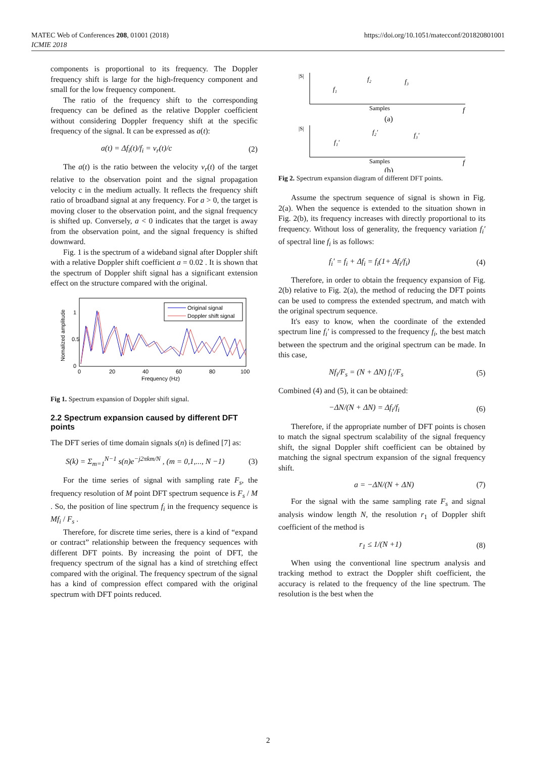MATEC Web of Conferences 208, 01001 (2018)
ICMIE 2018
https://doi.org/10.1051/matecconf/201820801001
components is proportional to its frequency. The Doppler frequency shift is large for the high-frequency component and small for the low frequency component.
The ratio of the frequency shift to the corresponding frequency can be defined as the relative Doppler coefficient without considering Doppler frequency shift at the specific frequency of the signal. It can be expressed as a(t):
a(t) = Δf<sub>i</sub>(t)/f<sub>i</sub> = v<sub>r</sub>(t)/c (2)
The a(t) is the ratio between the velocity v<sub>r</sub>(t) of the target relative to the observation point and the signal propagation velocity c in the medium actually. It reflects the frequency shift ratio of broadband signal at any frequency. For a > 0, the target is moving closer to the observation point, and the signal frequency is shifted up. Conversely, a < 0 indicates that the target is away from the observation point, and the signal frequency is shifted downward.
Fig. 1 is the spectrum of a wideband signal after Doppler shift with a relative Doppler shift coefficient a = 0.02 . It is shown that the spectrum of Doppler shift signal has a significant extension effect on the structure compared with the original.
Nomalized amplitude
0
0.5
1
0
20
40
60
80
100
Frequency (Hz)
Original signal
Doppler shift signal
Fig 1. Spectrum expansion of Doppler shift signal.
2.2 Spectrum expansion caused by different DFT points
The DFT series of time domain signals s(n) is defined [7] as:
S(k) = Σ<sub>m=1</sub><sup>N−1</sup> s(n)e<sup>−j2πkm/N</sup> , (m = 0,1,..., N −1) (3)
For the time series of signal with sampling rate F<sub>s</sub>, the frequency resolution of M point DFT spectrum sequence is F<sub>s</sub> / M . So, the position of line spectrum f<sub>i</sub> in the frequency sequence is Mf<sub>i</sub> / F<sub>s</sub> .
Therefore, for discrete time series, there is a kind of “expand or contract” relationship between the frequency sequences with different DFT points. By increasing the point of DFT, the frequency spectrum of the signal has a kind of stretching effect compared with the original. The frequency spectrum of the signal has a kind of compression effect compared with the original spectrum with DFT points reduced.
|S|
Samples
(a)
f
f₁
f₂
f₃
|S|
Samples
(b)
f
f₁′
f₂′
f₃′
Fig 2. Spectrum expansion diagram of different DFT points.
Assume the spectrum sequence of signal is shown in Fig. 2(a). When the sequence is extended to the situation shown in Fig. 2(b), its frequency increases with directly proportional to its frequency. Without loss of generality, the frequency variation f<sub>i</sub>′ of spectral line f<sub>i</sub> is as follows:
f<sub>i</sub>′ = f<sub>i</sub> + Δf<sub>i</sub> = f<sub>i</sub>(1+ Δf<sub>i</sub>/f<sub>i</sub>) (4)
Therefore, in order to obtain the frequency expansion of Fig. 2(b) relative to Fig. 2(a), the method of reducing the DFT points can be used to compress the extended spectrum, and match with the original spectrum sequence.
It's easy to know, when the coordinate of the extended spectrum line f<sub>i</sub>′ is compressed to the frequency f<sub>i</sub>, the best match between the spectrum and the original spectrum can be made. In this case,
Nf<sub>i</sub>/F<sub>s</sub> = (N + ΔN) f<sub>i</sub>′/F<sub>s</sub> (5)
Combined (4) and (5), it can be obtained:
−ΔN/(N + ΔN) = Δf<sub>i</sub>/f<sub>i</sub> (6)
Therefore, if the appropriate number of DFT points is chosen to match the signal spectrum scalability of the signal frequency shift, the signal Doppler shift coefficient can be obtained by matching the signal spectrum expansion of the signal frequency shift.
a = −ΔN/(N + ΔN) (7)
For the signal with the same sampling rate F<sub>s</sub> and signal analysis window length N, the resolution r<sub>1</sub> of Doppler shift coefficient of the method is
r<sub>1</sub> ≤ 1/(N +1) (8)
When using the conventional line spectrum analysis and tracking method to extract the Doppler shift coefficient, the accuracy is related to the frequency of the line spectrum. The resolution is the best when the
2